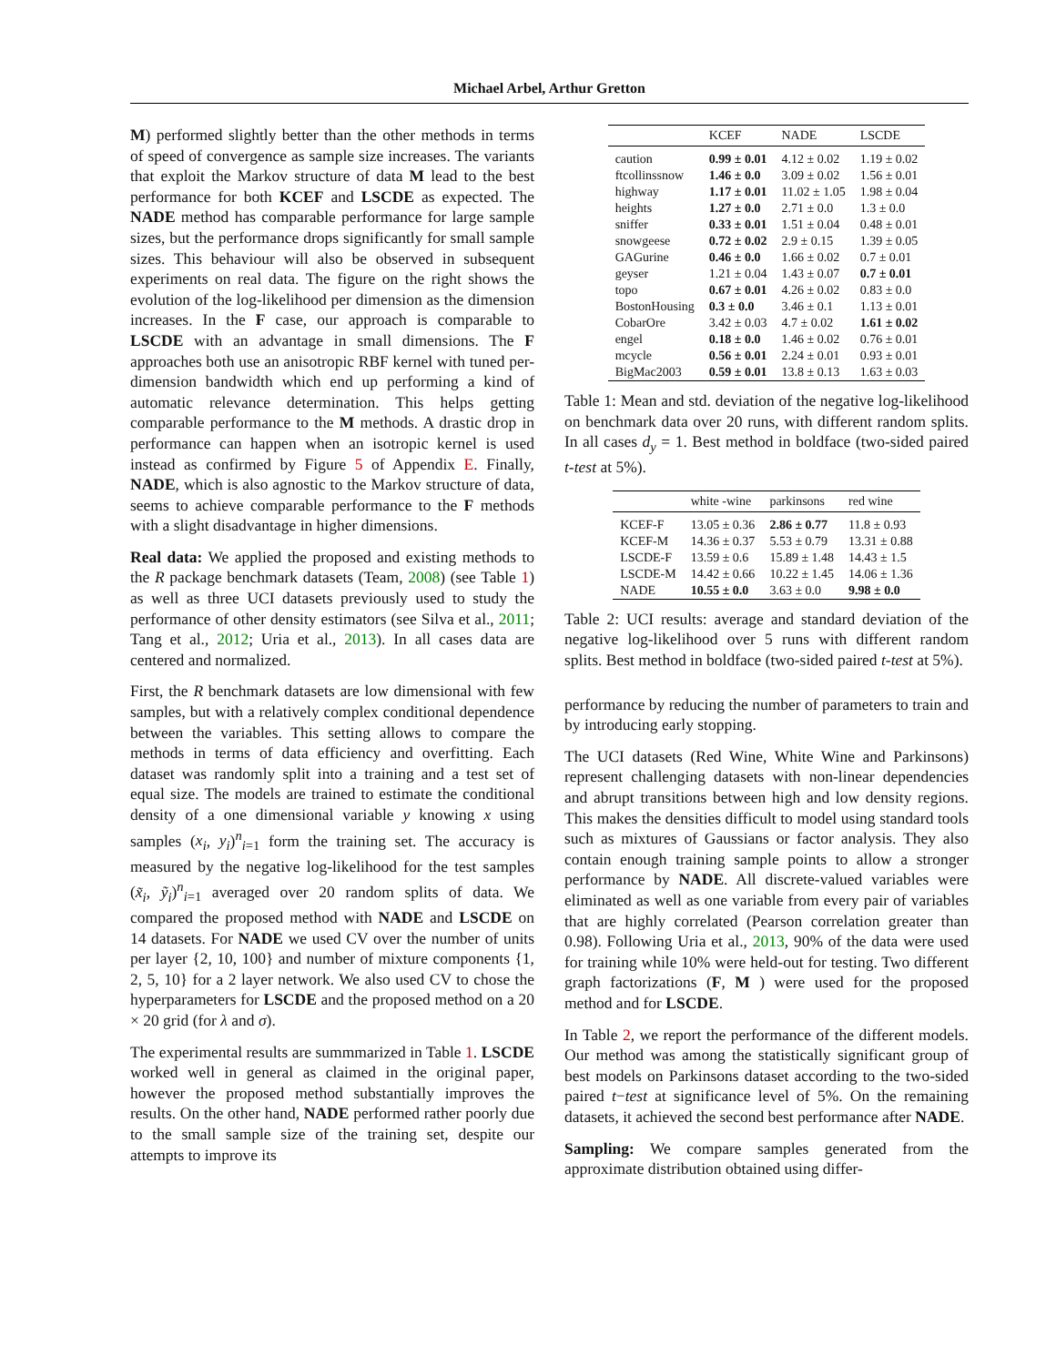Michael Arbel, Arthur Gretton
M) performed slightly better than the other methods in terms of speed of convergence as sample size increases. The variants that exploit the Markov structure of data M lead to the best performance for both KCEF and LSCDE as expected. The NADE method has comparable performance for large sample sizes, but the performance drops significantly for small sample sizes. This behaviour will also be observed in subsequent experiments on real data. The figure on the right shows the evolution of the log-likelihood per dimension as the dimension increases. In the F case, our approach is comparable to LSCDE with an advantage in small dimensions. The F approaches both use an anisotropic RBF kernel with tuned per-dimension bandwidth which end up performing a kind of automatic relevance determination. This helps getting comparable performance to the M methods. A drastic drop in performance can happen when an isotropic kernel is used instead as confirmed by Figure 5 of Appendix E. Finally, NADE, which is also agnostic to the Markov structure of data, seems to achieve comparable performance to the F methods with a slight disadvantage in higher dimensions.
Real data: We applied the proposed and existing methods to the R package benchmark datasets (Team, 2008) (see Table 1) as well as three UCI datasets previously used to study the performance of other density estimators (see Silva et al., 2011; Tang et al., 2012; Uria et al., 2013). In all cases data are centered and normalized.
First, the R benchmark datasets are low dimensional with few samples, but with a relatively complex conditional dependence between the variables. This setting allows to compare the methods in terms of data efficiency and overfitting. Each dataset was randomly split into a training and a test set of equal size. The models are trained to estimate the conditional density of a one dimensional variable y knowing x using samples (x<sub>i</sub>, y<sub>i</sub>)<sup>n</sup><sub>i=1</sub> form the training set. The accuracy is measured by the negative log-likelihood for the test samples (x̃<sub>i</sub>, ỹ<sub>i</sub>)<sup>n</sup><sub>i=1</sub> averaged over 20 random splits of data. We compared the proposed method with NADE and LSCDE on 14 datasets. For NADE we used CV over the number of units per layer {2, 10, 100} and number of mixture components {1, 2, 5, 10} for a 2 layer network. We also used CV to chose the hyperparameters for LSCDE and the proposed method on a 20 × 20 grid (for λ and σ).
The experimental results are summmarized in Table 1. LSCDE worked well in general as claimed in the original paper, however the proposed method substantially improves the results. On the other hand, NADE performed rather poorly due to the small sample size of the training set, despite our attempts to improve its
| | KCEF | NADE | LSCDE |
| --- | --- | --- | --- |
| caution | 0.99 ± 0.01 | 4.12 ± 0.02 | 1.19 ± 0.02 |
| ftcollinssnow | 1.46 ± 0.0 | 3.09 ± 0.02 | 1.56 ± 0.01 |
| highway | 1.17 ± 0.01 | 11.02 ± 1.05 | 1.98 ± 0.04 |
| heights | 1.27 ± 0.0 | 2.71 ± 0.0 | 1.3 ± 0.0 |
| sniffer | 0.33 ± 0.01 | 1.51 ± 0.04 | 0.48 ± 0.01 |
| snowgeese | 0.72 ± 0.02 | 2.9 ± 0.15 | 1.39 ± 0.05 |
| GAGurine | 0.46 ± 0.0 | 1.66 ± 0.02 | 0.7 ± 0.01 |
| geyser | 1.21 ± 0.04 | 1.43 ± 0.07 | 0.7 ± 0.01 |
| topo | 0.67 ± 0.01 | 4.26 ± 0.02 | 0.83 ± 0.0 |
| BostonHousing | 0.3 ± 0.0 | 3.46 ± 0.1 | 1.13 ± 0.01 |
| CobarOre | 3.42 ± 0.03 | 4.7 ± 0.02 | 1.61 ± 0.02 |
| engel | 0.18 ± 0.0 | 1.46 ± 0.02 | 0.76 ± 0.01 |
| mcycle | 0.56 ± 0.01 | 2.24 ± 0.01 | 0.93 ± 0.01 |
| BigMac2003 | 0.59 ± 0.01 | 13.8 ± 0.13 | 1.63 ± 0.03 |
Table 1: Mean and std. deviation of the negative log-likelihood on benchmark data over 20 runs, with different random splits. In all cases d<sub>y</sub> = 1. Best method in boldface (two-sided paired t-test at 5%).
| | white -wine | parkinsons | red wine |
| --- | --- | --- | --- |
| KCEF-F | 13.05 ± 0.36 | 2.86 ± 0.77 | 11.8 ± 0.93 |
| KCEF-M | 14.36 ± 0.37 | 5.53 ± 0.79 | 13.31 ± 0.88 |
| LSCDE-F | 13.59 ± 0.6 | 15.89 ± 1.48 | 14.43 ± 1.5 |
| LSCDE-M | 14.42 ± 0.66 | 10.22 ± 1.45 | 14.06 ± 1.36 |
| NADE | 10.55 ± 0.0 | 3.63 ± 0.0 | 9.98 ± 0.0 |
Table 2: UCI results: average and standard deviation of the negative log-likelihood over 5 runs with different random splits. Best method in boldface (two-sided paired t-test at 5%).
performance by reducing the number of parameters to train and by introducing early stopping.
The UCI datasets (Red Wine, White Wine and Parkinsons) represent challenging datasets with non-linear dependencies and abrupt transitions between high and low density regions. This makes the densities difficult to model using standard tools such as mixtures of Gaussians or factor analysis. They also contain enough training sample points to allow a stronger performance by NADE. All discrete-valued variables were eliminated as well as one variable from every pair of variables that are highly correlated (Pearson correlation greater than 0.98). Following Uria et al., 2013, 90% of the data were used for training while 10% were held-out for testing. Two different graph factorizations (F, M ) were used for the proposed method and for LSCDE.
In Table 2, we report the performance of the different models. Our method was among the statistically significant group of best models on Parkinsons dataset according to the two-sided paired t−test at significance level of 5%. On the remaining datasets, it achieved the second best performance after NADE.
Sampling: We compare samples generated from the approximate distribution obtained using differ-